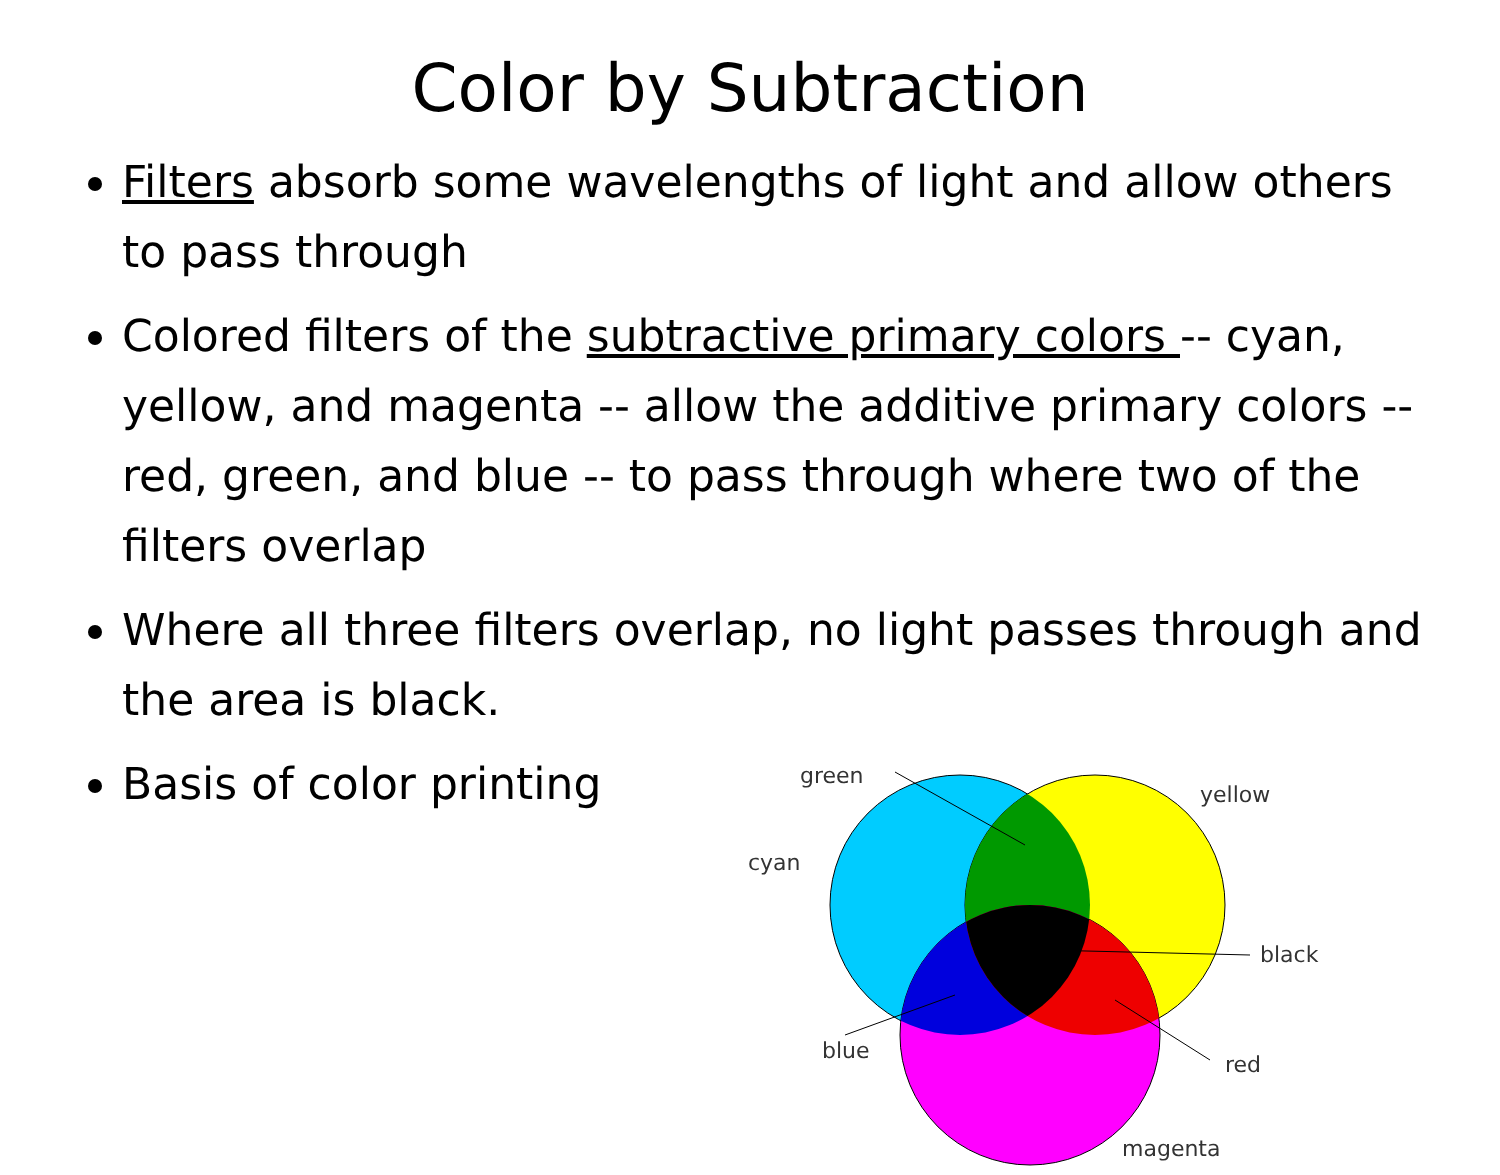Color by Subtraction
Filters absorb some wavelengths of light and allow others to pass through
Colored filters of the subtractive primary colors -- cyan, yellow, and magenta -- allow the additive primary colors -- red, green, and blue -- to pass through where two of the filters overlap
Where all three filters overlap, no light passes through and the area is black.
Basis of color printing
green
yellow
cyan
black
blue
red
magenta